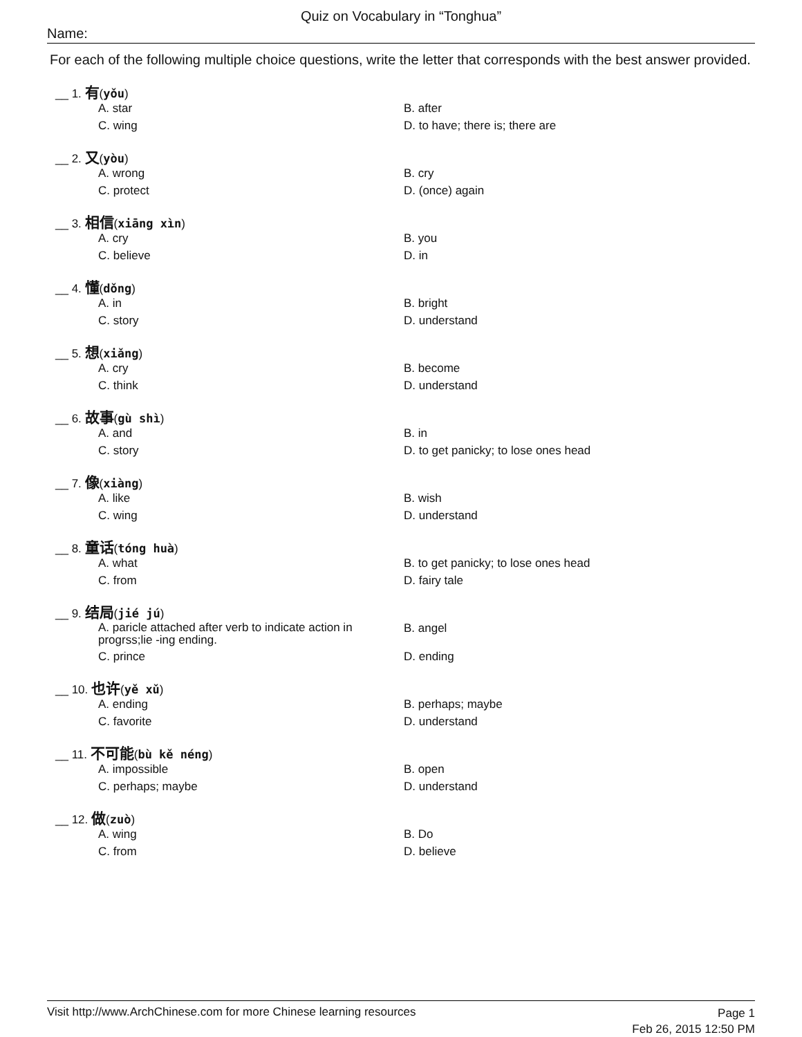Quiz on Vocabulary in “Tonghua”
Name:
For each of the following multiple choice questions, write the letter that corresponds with the best answer provided.
__ 1. 有(yǒu)
A. star
B. after
C. wing
D. to have; there is; there are
__ 2. 又(yòu)
A. wrong
B. cry
C. protect
D. (once) again
__ 3. 相信(xiāng xìn)
A. cry
B. you
C. believe
D. in
__ 4. 懂(dǒng)
A. in
B. bright
C. story
D. understand
__ 5. 想(xiǎng)
A. cry
B. become
C. think
D. understand
__ 6. 故事(gù shì)
A. and
B. in
C. story
D. to get panicky; to lose ones head
__ 7. 像(xiàng)
A. like
B. wish
C. wing
D. understand
__ 8. 童话(tóng huà)
A. what
B. to get panicky; to lose ones head
C. from
D. fairy tale
__ 9. 结局(jié jú)
A. paricle attached after verb to indicate action in progrss;lie -ing ending.
B. angel
C. prince
D. ending
__ 10. 也许(yě xǔ)
A. ending
B. perhaps; maybe
C. favorite
D. understand
__ 11. 不可能(bù kě néng)
A. impossible
B. open
C. perhaps; maybe
D. understand
__ 12. 做(zuò)
A. wing
B. Do
C. from
D. believe
Visit http://www.ArchChinese.com for more Chinese learning resources
Page 1
Feb 26, 2015 12:50 PM